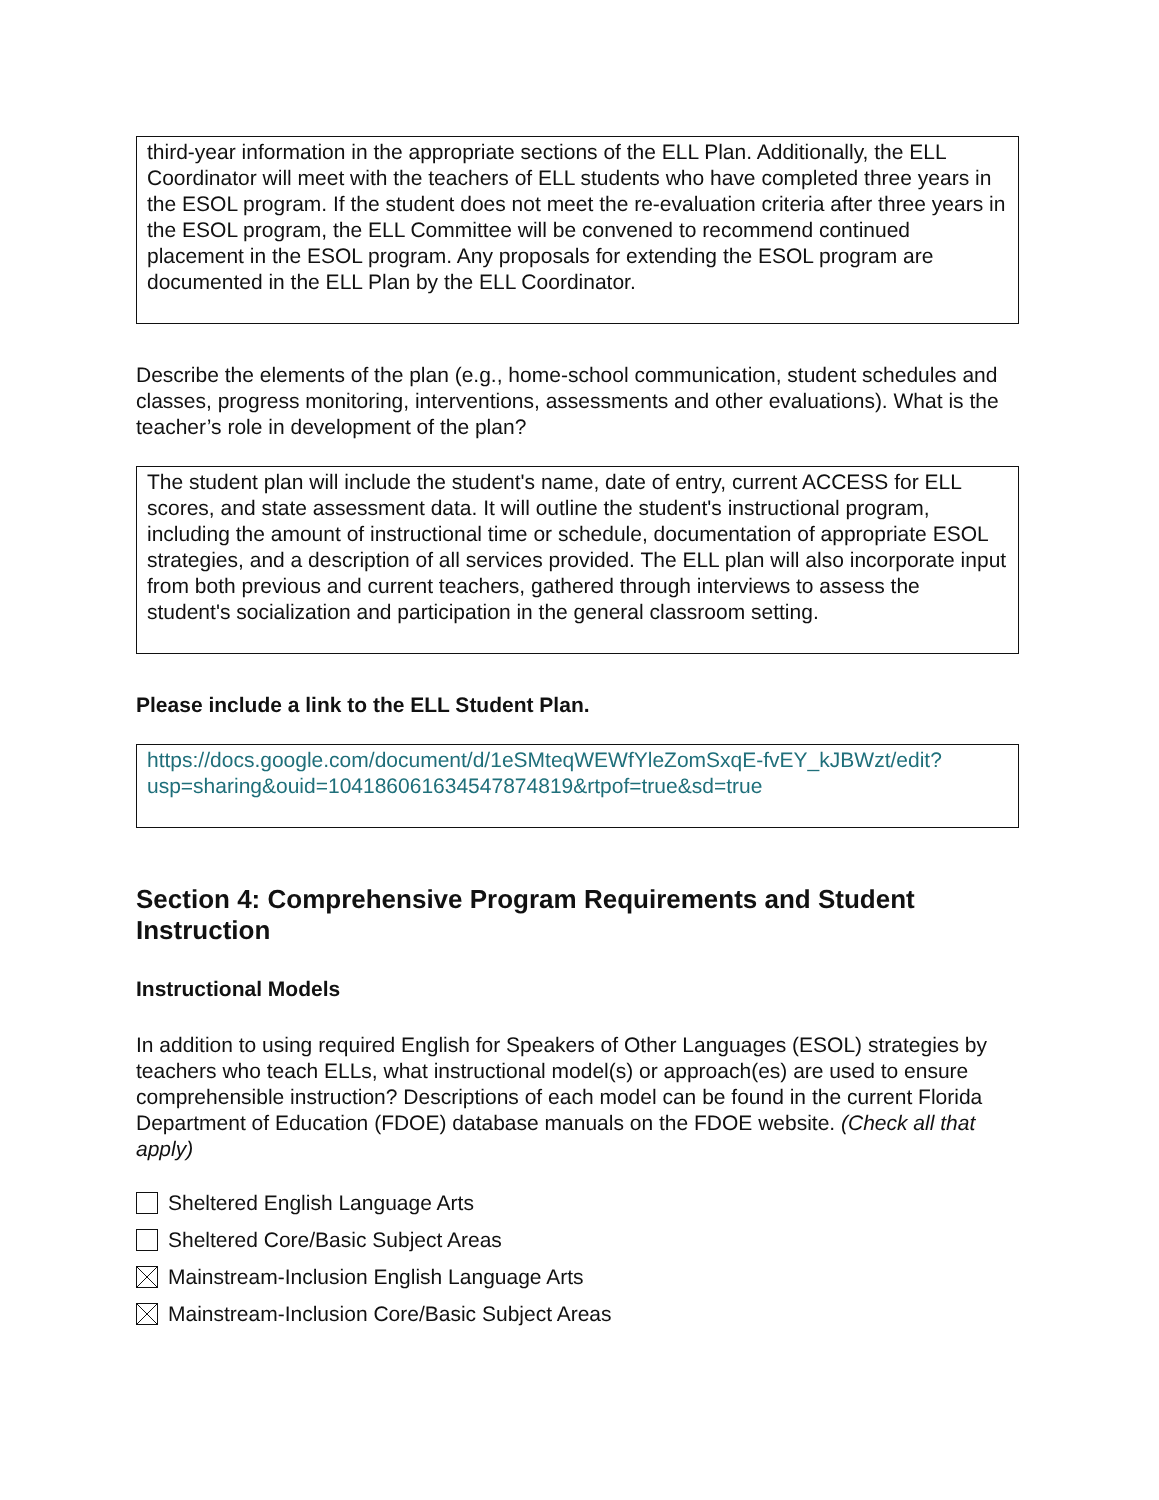third-year information in the appropriate sections of the ELL Plan. Additionally, the ELL Coordinator will meet with the teachers of ELL students who have completed three years in the ESOL program. If the student does not meet the re-evaluation criteria after three years in the ESOL program, the ELL Committee will be convened to recommend continued placement in the ESOL program. Any proposals for extending the ESOL program are documented in the ELL Plan by the ELL Coordinator.
Describe the elements of the plan (e.g., home-school communication, student schedules and classes, progress monitoring, interventions, assessments and other evaluations). What is the teacher’s role in development of the plan?
The student plan will include the student's name, date of entry, current ACCESS for ELL scores, and state assessment data. It will outline the student's instructional program, including the amount of instructional time or schedule, documentation of appropriate ESOL strategies, and a description of all services provided. The ELL plan will also incorporate input from both previous and current teachers, gathered through interviews to assess the student's socialization and participation in the general classroom setting.
Please include a link to the ELL Student Plan.
https://docs.google.com/document/d/1eSMteqWEWfYleZomSxqE-fvEY_kJBWzt/edit?usp=sharing&ouid=104186061634547874819&rtpof=true&sd=true
Section 4: Comprehensive Program Requirements and Student Instruction
Instructional Models
In addition to using required English for Speakers of Other Languages (ESOL) strategies by teachers who teach ELLs, what instructional model(s) or approach(es) are used to ensure comprehensible instruction? Descriptions of each model can be found in the current Florida Department of Education (FDOE) database manuals on the FDOE website. (Check all that apply)
Sheltered English Language Arts
Sheltered Core/Basic Subject Areas
Mainstream-Inclusion English Language Arts
Mainstream-Inclusion Core/Basic Subject Areas